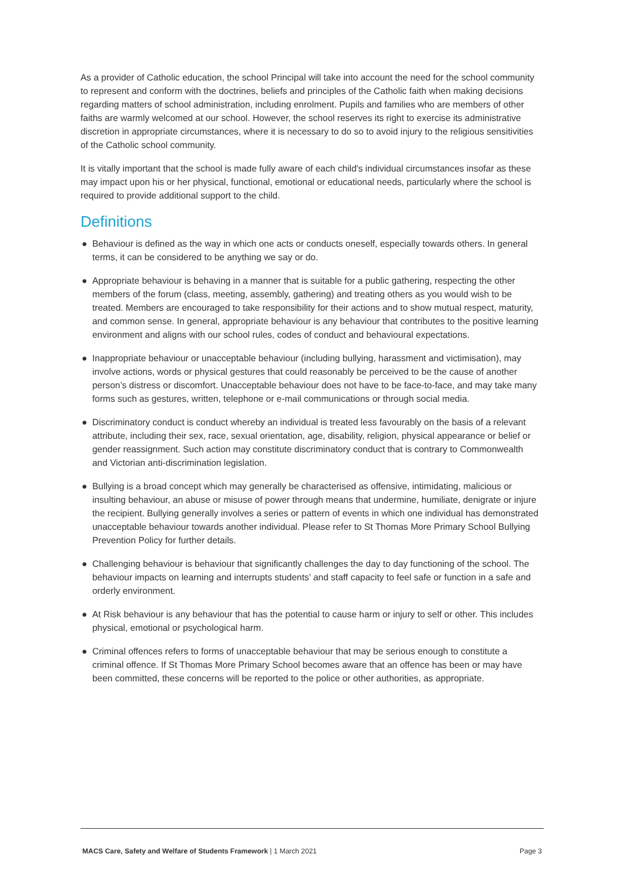As a provider of Catholic education, the school Principal will take into account the need for the school community to represent and conform with the doctrines, beliefs and principles of the Catholic faith when making decisions regarding matters of school administration, including enrolment. Pupils and families who are members of other faiths are warmly welcomed at our school. However, the school reserves its right to exercise its administrative discretion in appropriate circumstances, where it is necessary to do so to avoid injury to the religious sensitivities of the Catholic school community.
It is vitally important that the school is made fully aware of each child's individual circumstances insofar as these may impact upon his or her physical, functional, emotional or educational needs, particularly where the school is required to provide additional support to the child.
Definitions
● Behaviour is defined as the way in which one acts or conducts oneself, especially towards others. In general terms, it can be considered to be anything we say or do.
● Appropriate behaviour is behaving in a manner that is suitable for a public gathering, respecting the other members of the forum (class, meeting, assembly, gathering) and treating others as you would wish to be treated. Members are encouraged to take responsibility for their actions and to show mutual respect, maturity, and common sense. In general, appropriate behaviour is any behaviour that contributes to the positive learning environment and aligns with our school rules, codes of conduct and behavioural expectations.
● Inappropriate behaviour or unacceptable behaviour (including bullying, harassment and victimisation), may involve actions, words or physical gestures that could reasonably be perceived to be the cause of another person’s distress or discomfort. Unacceptable behaviour does not have to be face-to-face, and may take many forms such as gestures, written, telephone or e-mail communications or through social media.
● Discriminatory conduct is conduct whereby an individual is treated less favourably on the basis of a relevant attribute, including their sex, race, sexual orientation, age, disability, religion, physical appearance or belief or gender reassignment. Such action may constitute discriminatory conduct that is contrary to Commonwealth and Victorian anti-discrimination legislation.
● Bullying is a broad concept which may generally be characterised as offensive, intimidating, malicious or insulting behaviour, an abuse or misuse of power through means that undermine, humiliate, denigrate or injure the recipient. Bullying generally involves a series or pattern of events in which one individual has demonstrated unacceptable behaviour towards another individual. Please refer to St Thomas More Primary School Bullying Prevention Policy for further details.
● Challenging behaviour is behaviour that significantly challenges the day to day functioning of the school. The behaviour impacts on learning and interrupts students’ and staff capacity to feel safe or function in a safe and orderly environment.
● At Risk behaviour is any behaviour that has the potential to cause harm or injury to self or other. This includes physical, emotional or psychological harm.
● Criminal offences refers to forms of unacceptable behaviour that may be serious enough to constitute a criminal offence. If St Thomas More Primary School becomes aware that an offence has been or may have been committed, these concerns will be reported to the police or other authorities, as appropriate.
MACS Care, Safety and Welfare of Students Framework | 1 March 2021 Page 3